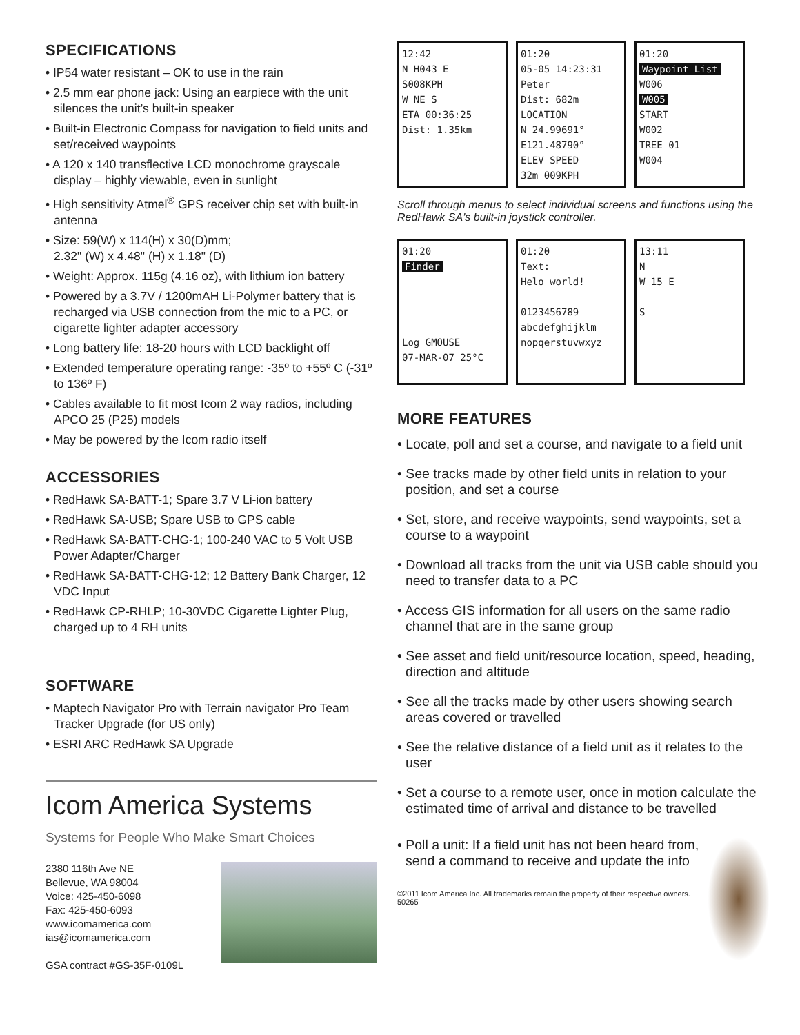SPECIFICATIONS
• IP54 water resistant – OK to use in the rain
• 2.5 mm ear phone jack: Using an earpiece with the unit silences the unit’s built-in speaker
• Built-in Electronic Compass for navigation to field units and set/received waypoints
• A 120 x 140 transflective LCD monochrome grayscale display – highly viewable, even in sunlight
• High sensitivity Atmel<sup>®</sup> GPS receiver chip set with built-in antenna
• Size: 59(W) x 114(H) x 30(D)mm;
2.32" (W) x 4.48" (H) x 1.18" (D)
• Weight: Approx. 115g (4.16 oz), with lithium ion battery
• Powered by a 3.7V / 1200mAH Li-Polymer battery that is recharged via USB connection from the mic to a PC, or cigarette lighter adapter accessory
• Long battery life: 18-20 hours with LCD backlight off
• Extended temperature operating range: -35º to +55º C (-31º to 136º F)
• Cables available to fit most Icom 2 way radios, including APCO 25 (P25) models
• May be powered by the Icom radio itself
ACCESSORIES
• RedHawk SA-BATT-1; Spare 3.7 V Li-ion battery
• RedHawk SA-USB; Spare USB to GPS cable
• RedHawk SA-BATT-CHG-1; 100-240 VAC to 5 Volt USB Power Adapter/Charger
• RedHawk SA-BATT-CHG-12; 12 Battery Bank Charger, 12 VDC Input
• RedHawk CP-RHLP; 10-30VDC Cigarette Lighter Plug, charged up to 4 RH units
SOFTWARE
• Maptech Navigator Pro with Terrain navigator Pro Team Tracker Upgrade (for US only)
• ESRI ARC RedHawk SA Upgrade
Icom America Systems
Systems for People Who Make Smart Choices
2380 116th Ave NE
Bellevue, WA 98004
Voice: 425-450-6098
Fax: 425-450-6093
www.icomamerica.com
ias@icomamerica.com
GSA contract #GS-35F-0109L
12:42
N H043 E
S008KPH
W NE S
ETA 00:36:25
Dist: 1.35km
01:20
05-05 14:23:31
Peter
Dist: 682m
LOCATION
N 24.99691°
E121.48790°
ELEV SPEED
32m 009KPH
01:20
Waypoint List
W006
W005
START
W002
TREE 01
W004
Scroll through menus to select individual screens and functions using the RedHawk SA's built-in joystick controller.
01:20
Finder
Log GMOUSE
07-MAR-07 25°C
01:20
Text:
Helo world!
0123456789
abcdefghijklm
nopqerstuvwxyz
13:11
N
W 15 E
S
MORE FEATURES
• Locate, poll and set a course, and navigate to a field unit
• See tracks made by other field units in relation to your position, and set a course
• Set, store, and receive waypoints, send waypoints, set a course to a waypoint
• Download all tracks from the unit via USB cable should you need to transfer data to a PC
• Access GIS information for all users on the same radio channel that are in the same group
• See asset and field unit/resource location, speed, heading, direction and altitude
• See all the tracks made by other users showing search areas covered or travelled
• See the relative distance of a field unit as it relates to the user
• Set a course to a remote user, once in motion calculate the estimated time of arrival and distance to be travelled
• Poll a unit: If a field unit has not been heard from, send a command to receive and update the info
©2011 Icom America Inc. All trademarks remain the property of their respective owners. 50265